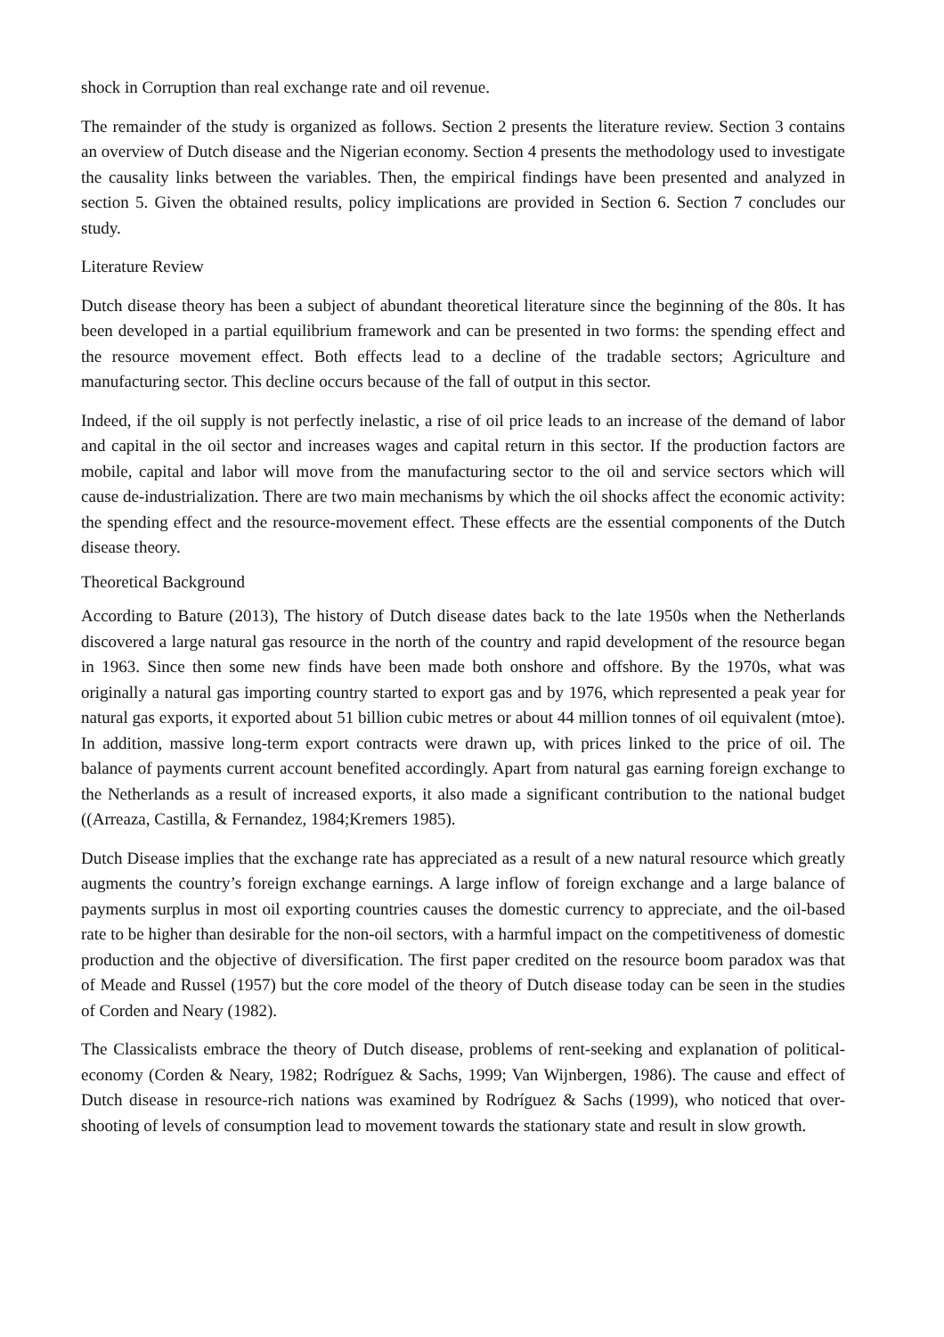shock in Corruption than real exchange rate and oil revenue.
The remainder of the study is organized as follows. Section 2 presents the literature review. Section 3 contains an overview of Dutch disease and the Nigerian economy. Section 4 presents the methodology used to investigate the causality links between the variables. Then, the empirical findings have been presented and analyzed in section 5. Given the obtained results, policy implications are provided in Section 6. Section 7 concludes our study.
Literature Review
Dutch disease theory has been a subject of abundant theoretical literature since the beginning of the 80s. It has been developed in a partial equilibrium framework and can be presented in two forms: the spending effect and the resource movement effect. Both effects lead to a decline of the tradable sectors; Agriculture and manufacturing sector. This decline occurs because of the fall of output in this sector.
Indeed, if the oil supply is not perfectly inelastic, a rise of oil price leads to an increase of the demand of labor and capital in the oil sector and increases wages and capital return in this sector. If the production factors are mobile, capital and labor will move from the manufacturing sector to the oil and service sectors which will cause de-industrialization. There are two main mechanisms by which the oil shocks affect the economic activity: the spending effect and the resource-movement effect. These effects are the essential components of the Dutch disease theory.
Theoretical Background
According to Bature (2013), The history of Dutch disease dates back to the late 1950s when the Netherlands discovered a large natural gas resource in the north of the country and rapid development of the resource began in 1963. Since then some new finds have been made both onshore and offshore. By the 1970s, what was originally a natural gas importing country started to export gas and by 1976, which represented a peak year for natural gas exports, it exported about 51 billion cubic metres or about 44 million tonnes of oil equivalent (mtoe). In addition, massive long-term export contracts were drawn up, with prices linked to the price of oil. The balance of payments current account benefited accordingly. Apart from natural gas earning foreign exchange to the Netherlands as a result of increased exports, it also made a significant contribution to the national budget ((Arreaza, Castilla, & Fernandez, 1984;Kremers 1985).
Dutch Disease implies that the exchange rate has appreciated as a result of a new natural resource which greatly augments the country’s foreign exchange earnings. A large inflow of foreign exchange and a large balance of payments surplus in most oil exporting countries causes the domestic currency to appreciate, and the oil-based rate to be higher than desirable for the non-oil sectors, with a harmful impact on the competitiveness of domestic production and the objective of diversification. The first paper credited on the resource boom paradox was that of Meade and Russel (1957) but the core model of the theory of Dutch disease today can be seen in the studies of Corden and Neary (1982).
The Classicalists embrace the theory of Dutch disease, problems of rent-seeking and explanation of political-economy (Corden & Neary, 1982; Rodríguez & Sachs, 1999; Van Wijnbergen, 1986). The cause and effect of Dutch disease in resource-rich nations was examined by Rodríguez & Sachs (1999), who noticed that over-shooting of levels of consumption lead to movement towards the stationary state and result in slow growth.